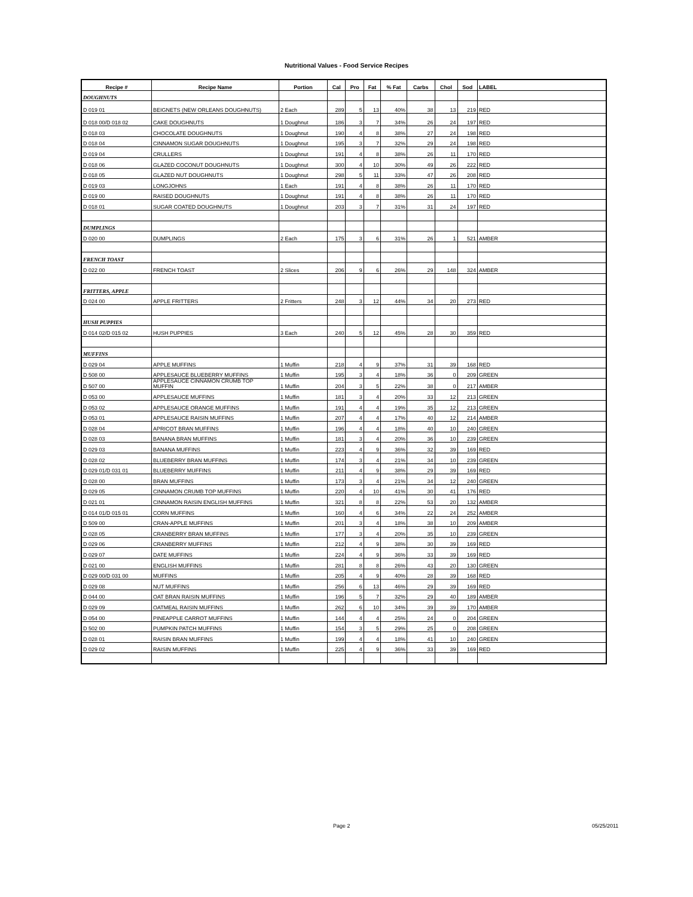Nutritional Values - Food Service Recipes
| Recipe # | Recipe Name | Portion | Cal | Pro | Fat | % Fat | Carbs | Chol | Sod | LABEL |
| --- | --- | --- | --- | --- | --- | --- | --- | --- | --- | --- |
| DOUGHNUTS | | | | | | | | | | |
| D 019 01 | BEIGNETS (NEW ORLEANS DOUGHNUTS) | 2 Each | 289 | 5 | 13 | 40% | 38 | 13 | 219 | RED |
| D 018 00/D 018 02 | CAKE DOUGHNUTS | 1 Doughnut | 186 | 3 | 7 | 34% | 26 | 24 | 197 | RED |
| D 018 03 | CHOCOLATE DOUGHNUTS | 1 Doughnut | 190 | 4 | 8 | 38% | 27 | 24 | 198 | RED |
| D 018 04 | CINNAMON SUGAR DOUGHNUTS | 1 Doughnut | 195 | 3 | 7 | 32% | 29 | 24 | 198 | RED |
| D 019 04 | CRULLERS | 1 Doughnut | 191 | 4 | 8 | 38% | 26 | 11 | 170 | RED |
| D 018 06 | GLAZED COCONUT DOUGHNUTS | 1 Doughnut | 300 | 4 | 10 | 30% | 49 | 26 | 222 | RED |
| D 018 05 | GLAZED NUT DOUGHNUTS | 1 Doughnut | 298 | 5 | 11 | 33% | 47 | 26 | 208 | RED |
| D 019 03 | LONGJOHNS | 1 Each | 191 | 4 | 8 | 38% | 26 | 11 | 170 | RED |
| D 019 00 | RAISED DOUGHNUTS | 1 Doughnut | 191 | 4 | 8 | 38% | 26 | 11 | 170 | RED |
| D 018 01 | SUGAR COATED DOUGHNUTS | 1 Doughnut | 203 | 3 | 7 | 31% | 31 | 24 | 197 | RED |
| DUMPLINGS | | | | | | | | | | |
| D 020 00 | DUMPLINGS | 2 Each | 175 | 3 | 6 | 31% | 26 | 1 | 521 | AMBER |
| FRENCH TOAST | | | | | | | | | | |
| D 022 00 | FRENCH TOAST | 2 Slices | 206 | 9 | 6 | 26% | 29 | 148 | 324 | AMBER |
| FRITTERS, APPLE | | | | | | | | | | |
| D 024 00 | APPLE FRITTERS | 2 Fritters | 248 | 3 | 12 | 44% | 34 | 20 | 273 | RED |
| HUSH PUPPIES | | | | | | | | | | |
| D 014 02/D 015 02 | HUSH PUPPIES | 3 Each | 240 | 5 | 12 | 45% | 28 | 30 | 359 | RED |
| MUFFINS | | | | | | | | | | |
| D 029 04 | APPLE MUFFINS | 1 Muffin | 218 | 4 | 9 | 37% | 31 | 39 | 168 | RED |
| D 508 00 | APPLESAUCE BLUEBERRY MUFFINS | 1 Muffin | 195 | 3 | 4 | 18% | 36 | 0 | 209 | GREEN |
| D 507 00 | APPLESAUCE CINNAMON CRUMB TOP MUFFIN | 1 Muffin | 204 | 3 | 5 | 22% | 38 | 0 | 217 | AMBER |
| D 053 00 | APPLESAUCE MUFFINS | 1 Muffin | 181 | 3 | 4 | 20% | 33 | 12 | 213 | GREEN |
| D 053 02 | APPLESAUCE ORANGE MUFFINS | 1 Muffin | 191 | 4 | 4 | 19% | 35 | 12 | 213 | GREEN |
| D 053 01 | APPLESAUCE RAISIN MUFFINS | 1 Muffin | 207 | 4 | 4 | 17% | 40 | 12 | 214 | AMBER |
| D 028 04 | APRICOT BRAN MUFFINS | 1 Muffin | 196 | 4 | 4 | 18% | 40 | 10 | 240 | GREEN |
| D 028 03 | BANANA BRAN MUFFINS | 1 Muffin | 181 | 3 | 4 | 20% | 36 | 10 | 239 | GREEN |
| D 029 03 | BANANA MUFFINS | 1 Muffin | 223 | 4 | 9 | 36% | 32 | 39 | 169 | RED |
| D 028 02 | BLUEBERRY BRAN MUFFINS | 1 Muffin | 174 | 3 | 4 | 21% | 34 | 10 | 239 | GREEN |
| D 029 01/D 031 01 | BLUEBERRY MUFFINS | 1 Muffin | 211 | 4 | 9 | 38% | 29 | 39 | 169 | RED |
| D 028 00 | BRAN MUFFINS | 1 Muffin | 173 | 3 | 4 | 21% | 34 | 12 | 240 | GREEN |
| D 029 05 | CINNAMON CRUMB TOP MUFFINS | 1 Muffin | 220 | 4 | 10 | 41% | 30 | 41 | 176 | RED |
| D 021 01 | CINNAMON RAISIN ENGLISH MUFFINS | 1 Muffin | 321 | 8 | 8 | 22% | 53 | 20 | 132 | AMBER |
| D 014 01/D 015 01 | CORN MUFFINS | 1 Muffin | 160 | 4 | 6 | 34% | 22 | 24 | 252 | AMBER |
| D 509 00 | CRAN-APPLE MUFFINS | 1 Muffin | 201 | 3 | 4 | 18% | 38 | 10 | 209 | AMBER |
| D 028 05 | CRANBERRY BRAN MUFFINS | 1 Muffin | 177 | 3 | 4 | 20% | 35 | 10 | 239 | GREEN |
| D 029 06 | CRANBERRY MUFFINS | 1 Muffin | 212 | 4 | 9 | 38% | 30 | 39 | 169 | RED |
| D 029 07 | DATE MUFFINS | 1 Muffin | 224 | 4 | 9 | 36% | 33 | 39 | 169 | RED |
| D 021 00 | ENGLISH MUFFINS | 1 Muffin | 281 | 8 | 8 | 26% | 43 | 20 | 130 | GREEN |
| D 029 00/D 031 00 | MUFFINS | 1 Muffin | 205 | 4 | 9 | 40% | 28 | 39 | 168 | RED |
| D 029 08 | NUT MUFFINS | 1 Muffin | 256 | 6 | 13 | 46% | 29 | 39 | 169 | RED |
| D 044 00 | OAT BRAN RAISIN MUFFINS | 1 Muffin | 196 | 5 | 7 | 32% | 29 | 40 | 189 | AMBER |
| D 029 09 | OATMEAL RAISIN MUFFINS | 1 Muffin | 262 | 6 | 10 | 34% | 39 | 39 | 170 | AMBER |
| D 054 00 | PINEAPPLE CARROT MUFFINS | 1 Muffin | 144 | 4 | 4 | 25% | 24 | 0 | 204 | GREEN |
| D 502 00 | PUMPKIN PATCH MUFFINS | 1 Muffin | 154 | 3 | 5 | 29% | 25 | 0 | 208 | GREEN |
| D 028 01 | RAISIN BRAN MUFFINS | 1 Muffin | 199 | 4 | 4 | 18% | 41 | 10 | 240 | GREEN |
| D 029 02 | RAISIN MUFFINS | 1 Muffin | 225 | 4 | 9 | 36% | 33 | 39 | 169 | RED |
Page 2 05/25/2011